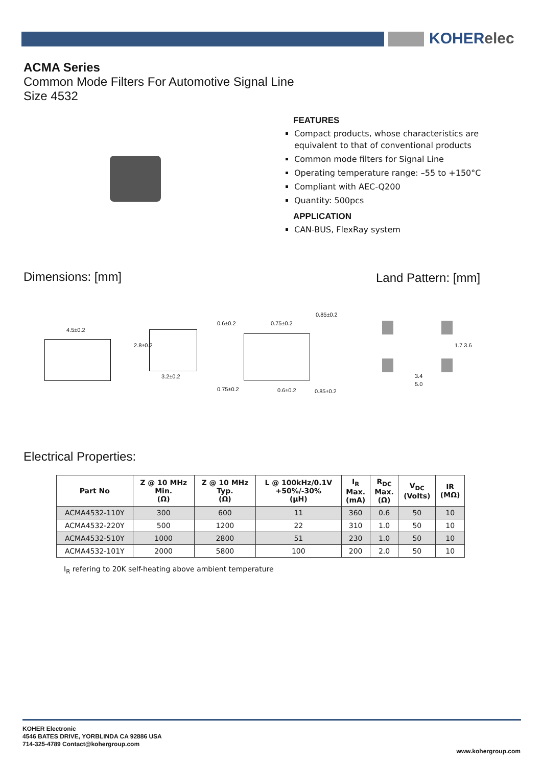KOHERelec
ACMA Series
Common Mode Filters For Automotive Signal Line
Size 4532
FEATURES
Compact products, whose characteristics are equivalent to that of conventional products
Common mode filters for Signal Line
Operating temperature range: –55 to +150°C
Compliant with AEC-Q200
Quantity: 500pcs
APPLICATION
CAN-BUS, FlexRay system
Dimensions: [mm] Land Pattern: [mm]
4.5±0.2
2.8±0.2
3.2±0.2
0.6±0.2 0.75±0.2
0.85±0.2
0.75±0.2 0.6±0.2 0.85±0.2
1.7 3.6
3.4
5.0
Electrical Properties:
| Part No | Z @ 10 MHz Min. (Ω) | Z @ 10 MHz Typ. (Ω) | L @ 100kHz/0.1V +50%/-30% (μH) | I<sub>R</sub> Max. (mA) | R<sub>DC</sub> Max. (Ω) | V<sub>DC</sub> (Volts) | IR (MΩ) |
| --- | --- | --- | --- | --- | --- | --- | --- |
| ACMA4532-110Y | 300 | 600 | 11 | 360 | 0.6 | 50 | 10 |
| ACMA4532-220Y | 500 | 1200 | 22 | 310 | 1.0 | 50 | 10 |
| ACMA4532-510Y | 1000 | 2800 | 51 | 230 | 1.0 | 50 | 10 |
| ACMA4532-101Y | 2000 | 5800 | 100 | 200 | 2.0 | 50 | 10 |
I<sub>R</sub> refering to 20K self-heating above ambient temperature
KOHER Electronic
4546 BATES DRIVE, YORBLINDA CA 92886 USA
714-325-4789 Contact@kohergroup.com
www.kohergroup.com